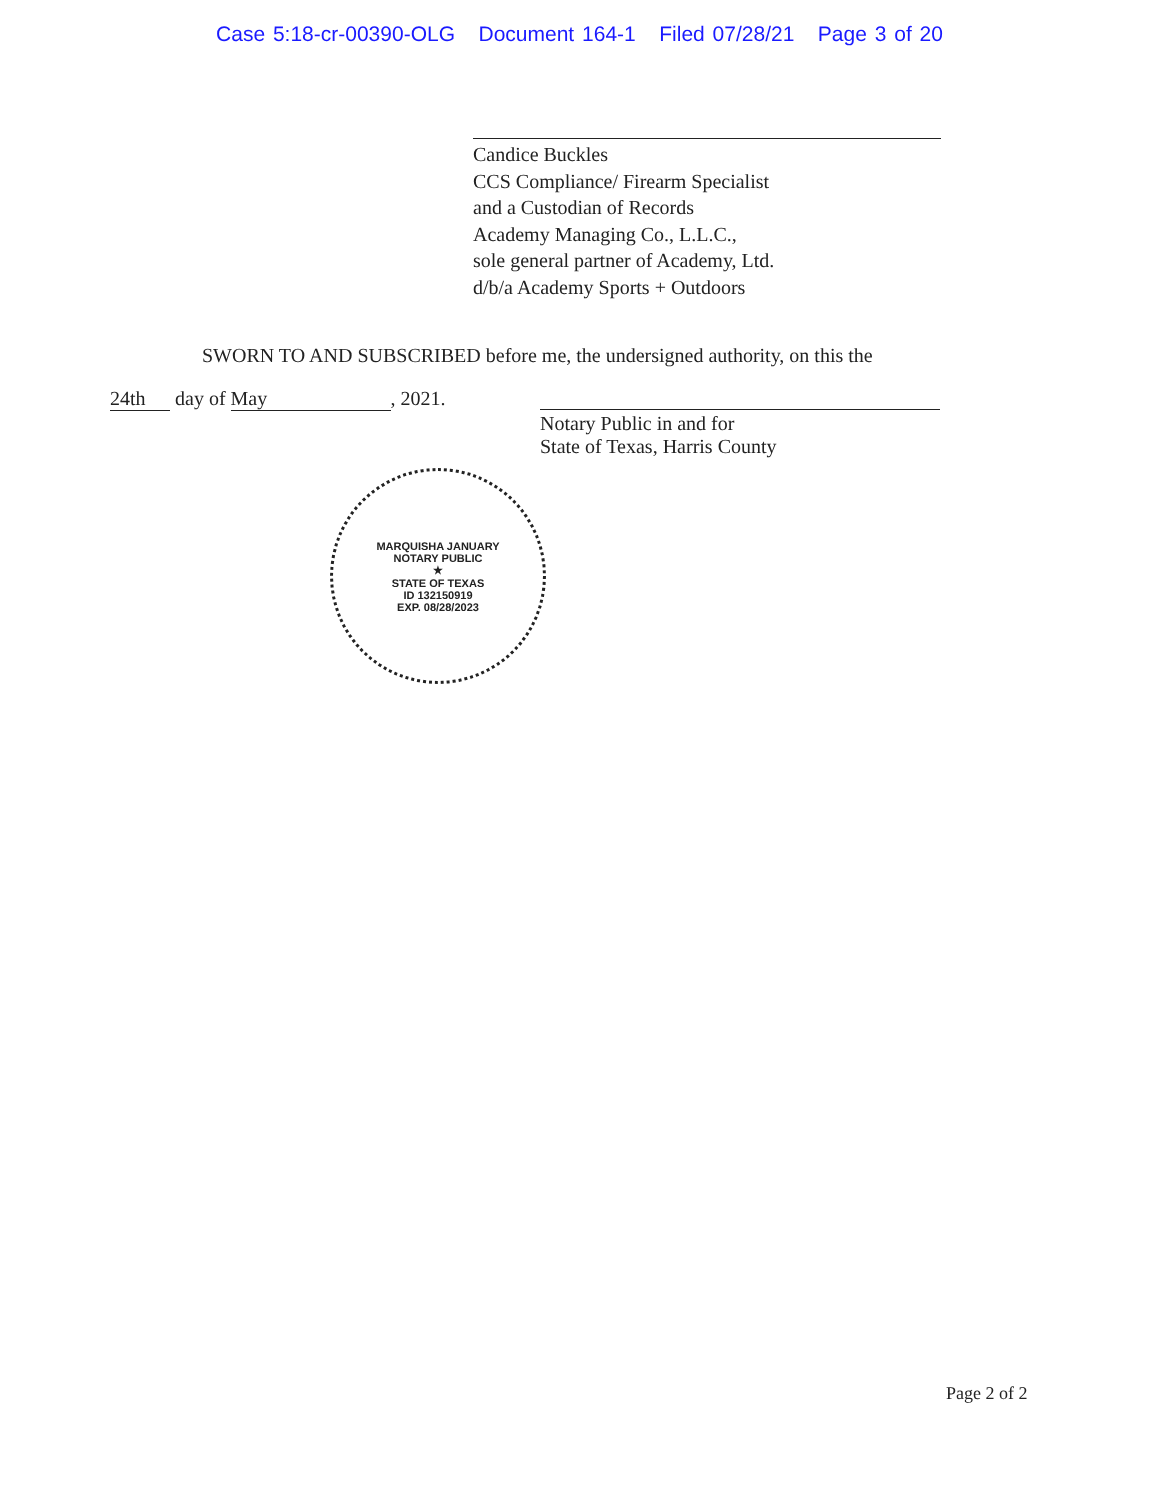Case 5:18-cr-00390-OLG Document 164-1 Filed 07/28/21 Page 3 of 20
Candice Buckles
CCS Compliance/ Firearm Specialist
and a Custodian of Records
Academy Managing Co., L.L.C.,
sole general partner of Academy, Ltd.
d/b/a Academy Sports + Outdoors
SWORN TO AND SUBSCRIBED before me, the undersigned authority, on this the
24th day of May, 2021. Notary Public in and for
State of Texas, Harris County
MARQUISHA JANUARY
NOTARY PUBLIC
★
STATE OF TEXAS
ID 132150919
EXP. 08/28/2023
Page 2 of 2